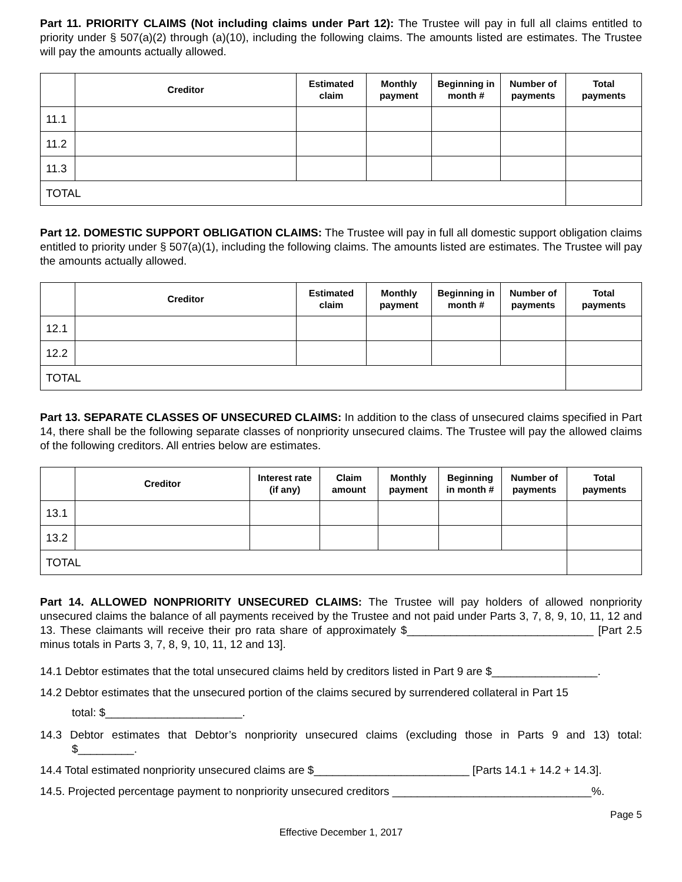Part 11. PRIORITY CLAIMS (Not including claims under Part 12): The Trustee will pay in full all claims entitled to priority under § 507(a)(2) through (a)(10), including the following claims. The amounts listed are estimates. The Trustee will pay the amounts actually allowed.
| | Creditor | Estimated claim | Monthly payment | Beginning in month # | Number of payments | Total payments |
| --- | --- | --- | --- | --- | --- | --- |
| 11.1 | | | | | | |
| 11.2 | | | | | | |
| 11.3 | | | | | | |
| TOTAL | | | | | | |
Part 12. DOMESTIC SUPPORT OBLIGATION CLAIMS: The Trustee will pay in full all domestic support obligation claims entitled to priority under § 507(a)(1), including the following claims. The amounts listed are estimates. The Trustee will pay the amounts actually allowed.
| | Creditor | Estimated claim | Monthly payment | Beginning in month # | Number of payments | Total payments |
| --- | --- | --- | --- | --- | --- | --- |
| 12.1 | | | | | | |
| 12.2 | | | | | | |
| TOTAL | | | | | | |
Part 13. SEPARATE CLASSES OF UNSECURED CLAIMS: In addition to the class of unsecured claims specified in Part 14, there shall be the following separate classes of nonpriority unsecured claims. The Trustee will pay the allowed claims of the following creditors. All entries below are estimates.
| | Creditor | Interest rate (if any) | Claim amount | Monthly payment | Beginning in month # | Number of payments | Total payments |
| --- | --- | --- | --- | --- | --- | --- | --- |
| 13.1 | | | | | | | |
| 13.2 | | | | | | | |
| TOTAL | | | | | | | |
Part 14. ALLOWED NONPRIORITY UNSECURED CLAIMS: The Trustee will pay holders of allowed nonpriority unsecured claims the balance of all payments received by the Trustee and not paid under Parts 3, 7, 8, 9, 10, 11, 12 and 13. These claimants will receive their pro rata share of approximately $______________________________ [Part 2.5 minus totals in Parts 3, 7, 8, 9, 10, 11, 12 and 13].
14.1 Debtor estimates that the total unsecured claims held by creditors listed in Part 9 are $_________________.
14.2 Debtor estimates that the unsecured portion of the claims secured by surrendered collateral in Part 15
total: $______________________.
14.3 Debtor estimates that Debtor’s nonpriority unsecured claims (excluding those in Parts 9 and 13) total: $_________.
14.4 Total estimated nonpriority unsecured claims are $_________________________ [Parts 14.1 + 14.2 + 14.3].
14.5. Projected percentage payment to nonpriority unsecured creditors ________________________________%.
Page 5
Effective December 1, 2017